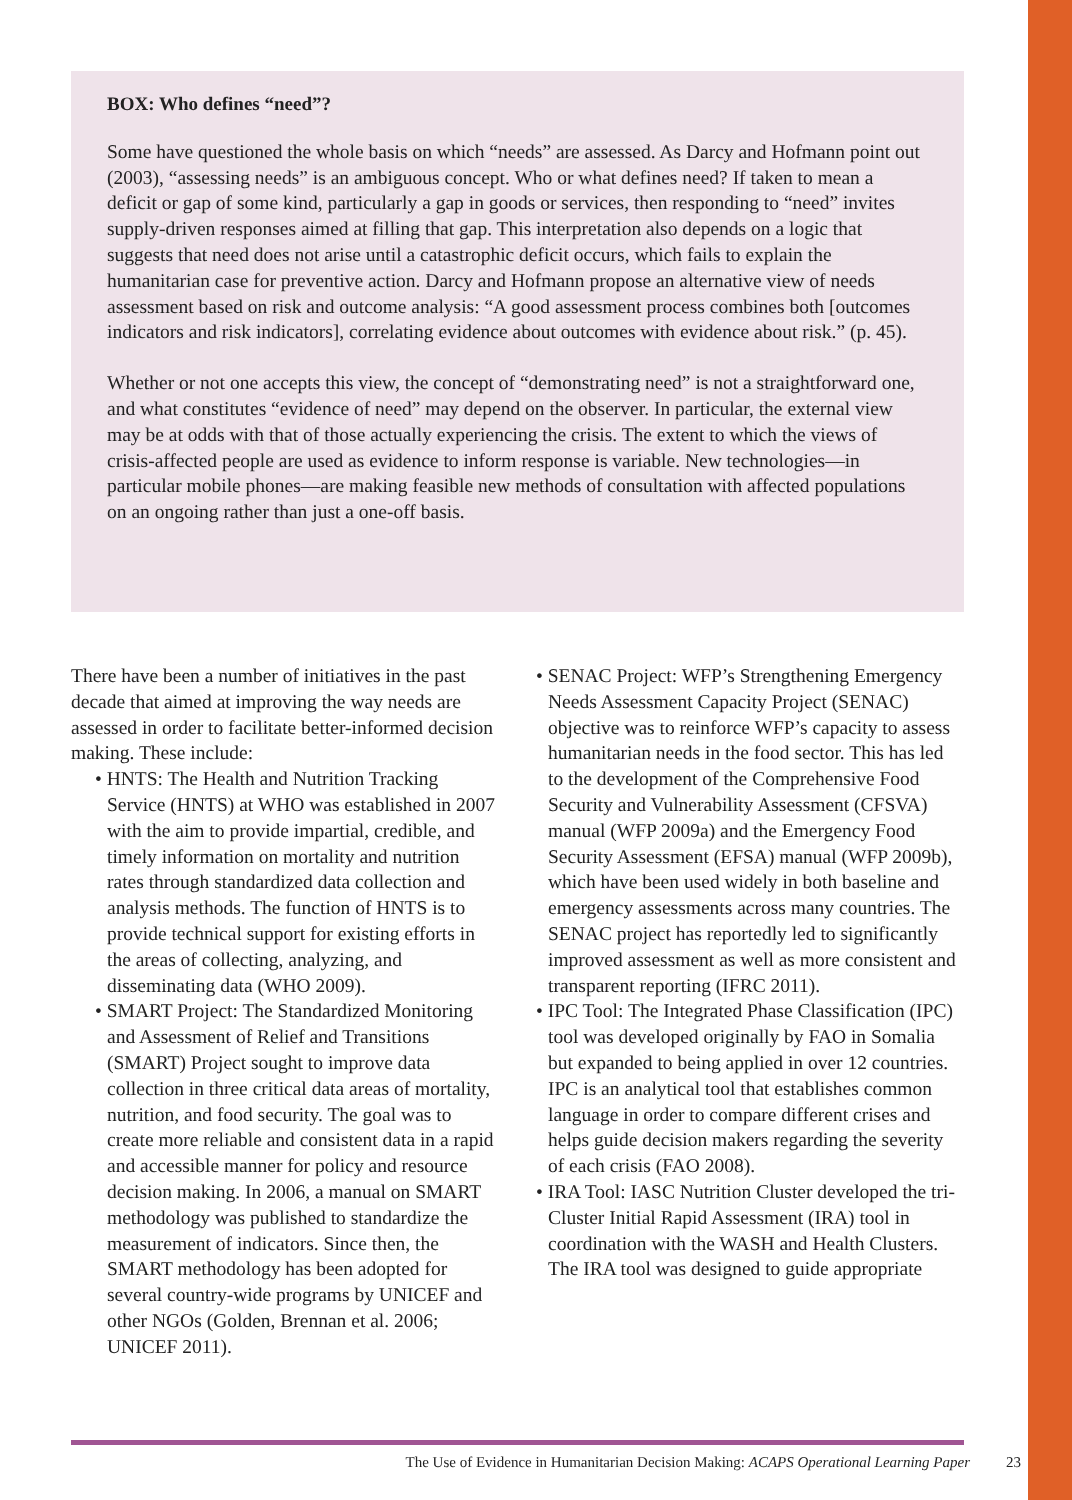BOX: Who defines “need”?
Some have questioned the whole basis on which “needs” are assessed. As Darcy and Hofmann point out (2003), “assessing needs” is an ambiguous concept. Who or what defines need? If taken to mean a deficit or gap of some kind, particularly a gap in goods or services, then responding to “need” invites supply-driven responses aimed at filling that gap. This interpretation also depends on a logic that suggests that need does not arise until a catastrophic deficit occurs, which fails to explain the humanitarian case for preventive action. Darcy and Hofmann propose an alternative view of needs assessment based on risk and outcome analysis: “A good assessment process combines both [outcomes indicators and risk indicators], correlating evidence about outcomes with evidence about risk.” (p. 45).
Whether or not one accepts this view, the concept of “demonstrating need” is not a straightforward one, and what constitutes “evidence of need” may depend on the observer. In particular, the external view may be at odds with that of those actually experiencing the crisis. The extent to which the views of crisis-affected people are used as evidence to inform response is variable. New technologies—in particular mobile phones—are making feasible new methods of consultation with affected populations on an ongoing rather than just a one-off basis.
There have been a number of initiatives in the past decade that aimed at improving the way needs are assessed in order to facilitate better-informed decision making. These include:
• HNTS: The Health and Nutrition Tracking Service (HNTS) at WHO was established in 2007 with the aim to provide impartial, credible, and timely information on mortality and nutrition rates through standardized data collection and analysis methods. The function of HNTS is to provide technical support for existing efforts in the areas of collecting, analyzing, and disseminating data (WHO 2009).
• SMART Project: The Standardized Monitoring and Assessment of Relief and Transitions (SMART) Project sought to improve data collection in three critical data areas of mortality, nutrition, and food security. The goal was to create more reliable and consistent data in a rapid and accessible manner for policy and resource decision making. In 2006, a manual on SMART methodology was published to standardize the measurement of indicators. Since then, the SMART methodology has been adopted for several country-wide programs by UNICEF and other NGOs (Golden, Brennan et al. 2006; UNICEF 2011).
• SENAC Project: WFP’s Strengthening Emergency Needs Assessment Capacity Project (SENAC) objective was to reinforce WFP’s capacity to assess humanitarian needs in the food sector. This has led to the development of the Comprehensive Food Security and Vulnerability Assessment (CFSVA) manual (WFP 2009a) and the Emergency Food Security Assessment (EFSA) manual (WFP 2009b), which have been used widely in both baseline and emergency assessments across many countries. The SENAC project has reportedly led to significantly improved assessment as well as more consistent and transparent reporting (IFRC 2011).
• IPC Tool: The Integrated Phase Classification (IPC) tool was developed originally by FAO in Somalia but expanded to being applied in over 12 countries. IPC is an analytical tool that establishes common language in order to compare different crises and helps guide decision makers regarding the severity of each crisis (FAO 2008).
• IRA Tool: IASC Nutrition Cluster developed the tri-Cluster Initial Rapid Assessment (IRA) tool in coordination with the WASH and Health Clusters. The IRA tool was designed to guide appropriate
The Use of Evidence in Humanitarian Decision Making: ACAPS Operational Learning Paper 23